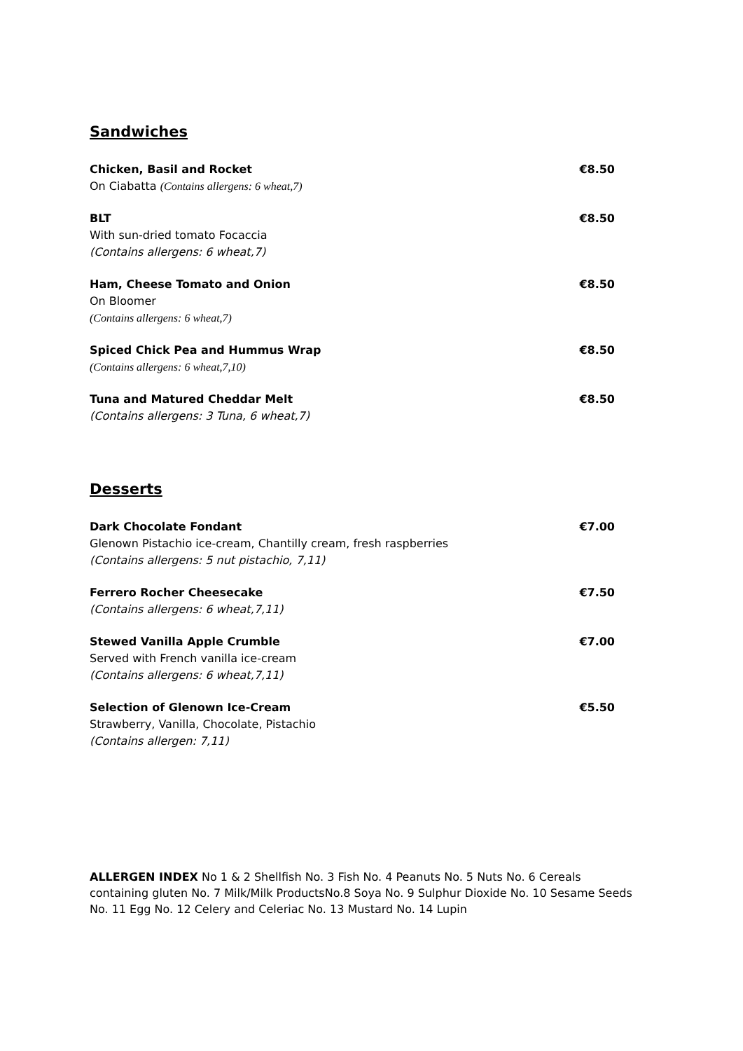Sandwiches
Chicken, Basil and Rocket
On Ciabatta (Contains allergens: 6 wheat,7)
€8.50
BLT
With sun-dried tomato Focaccia
(Contains allergens: 6 wheat,7)
€8.50
Ham, Cheese Tomato and Onion
On Bloomer
(Contains allergens: 6 wheat,7)
€8.50
Spiced Chick Pea and Hummus Wrap
(Contains allergens: 6 wheat,7,10)
€8.50
Tuna and Matured Cheddar Melt
(Contains allergens: 3 Tuna, 6 wheat,7)
€8.50
Desserts
Dark Chocolate Fondant
Glenown Pistachio ice-cream, Chantilly cream, fresh raspberries
(Contains allergens: 5 nut pistachio, 7,11)
€7.00
Ferrero Rocher Cheesecake
(Contains allergens: 6 wheat,7,11)
€7.50
Stewed Vanilla Apple Crumble
Served with French vanilla ice-cream
(Contains allergens: 6 wheat,7,11)
€7.00
Selection of Glenown Ice-Cream
Strawberry, Vanilla, Chocolate, Pistachio
(Contains allergen: 7,11)
€5.50
ALLERGEN INDEX No 1 & 2 Shellfish No. 3 Fish No. 4 Peanuts No. 5 Nuts No. 6 Cereals containing gluten No. 7 Milk/Milk ProductsNo.8 Soya No. 9 Sulphur Dioxide No. 10 Sesame Seeds No. 11 Egg No. 12 Celery and Celeriac No. 13 Mustard No. 14 Lupin